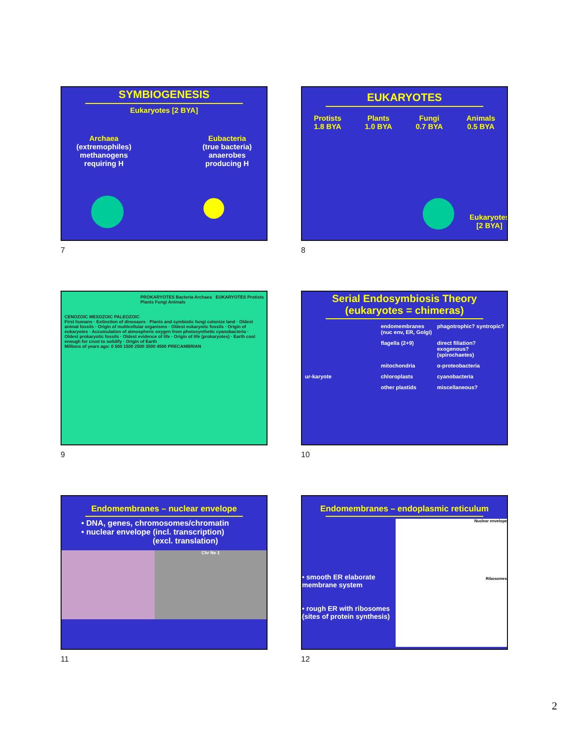SYMBIOGENESIS
Eukaryotes [2 BYA]
Archaea
(extremophiles)
methanogens
requiring H
Eubacteria
(true bacteria)
anaerobes
producing H
7
EUKARYOTES
Protists
1.8 BYA
Plants
1.0 BYA
Fungi
0.7 BYA
Animals
0.5 BYA
Eukaryotes [2 BYA]
8
PROKARYOTES Bacteria Archaea EUKARYOTES Protists Plants Fungi Animals
CENOZOIC MESOZOIC PALEOZOIC
First humans · Extinction of dinosaurs · Plants and symbiotic fungi colonize land · Oldest animal fossils · Origin of multicellular organisms · Oldest eukaryotic fossils · Origin of eukaryotes · Accumulation of atmospheric oxygen from photosynthetic cyanobacteria · Oldest prokaryotic fossils · Oldest evidence of life · Origin of life (prokaryotes) · Earth cool enough for crust to solidify · Origin of Earth
Millions of years ago: 0 500 1500 2500 3500 4500 PRECAMBRIAN
9
Serial Endosymbiosis Theory
(eukaryotes = chimeras)
endomembranes (nuc env, ER, Golgi)
phagotrophic? syntropic?
flagella (2+9)
direct filiation? exogenous? (spirochaetes)
mitochondria
α-proteobacteria
ur-karyote
chloroplasts
cyanobacteria
other plastids
miscellaneous?
10
Endomembranes – nuclear envelope
• DNA, genes, chromosomes/chromatin
• nuclear envelope (incl. transcription)
(excl. translation)
Chr Ne 1
11
Endomembranes – endoplasmic reticulum
• smooth ER elaborate membrane system
• rough ER with ribosomes (sites of protein synthesis)
Nuclear envelope
Ribosomes
12
2